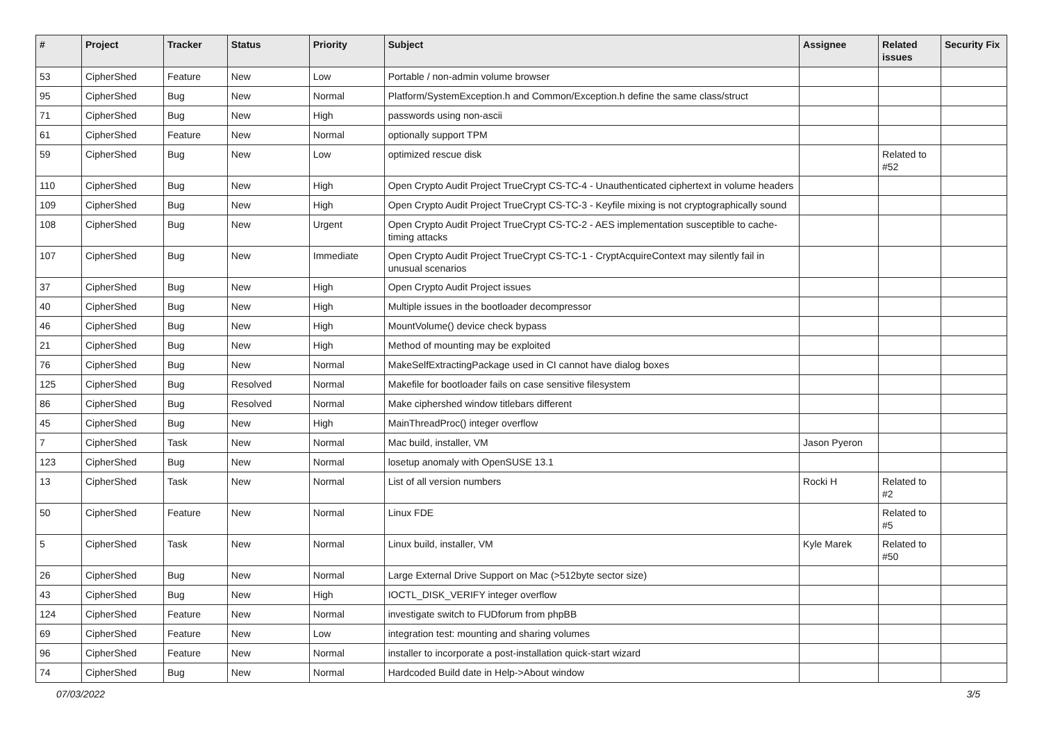| # | Project | Tracker | Status | Priority | Subject | Assignee | Related issues | Security Fix |
| --- | --- | --- | --- | --- | --- | --- | --- | --- |
| 53 | CipherShed | Feature | New | Low | Portable / non-admin volume browser | | | |
| 95 | CipherShed | Bug | New | Normal | Platform/SystemException.h and Common/Exception.h define the same class/struct | | | |
| 71 | CipherShed | Bug | New | High | passwords using non-ascii | | | |
| 61 | CipherShed | Feature | New | Normal | optionally support TPM | | | |
| 59 | CipherShed | Bug | New | Low | optimized rescue disk | | Related to #52 | |
| 110 | CipherShed | Bug | New | High | Open Crypto Audit Project TrueCrypt CS-TC-4 - Unauthenticated ciphertext in volume headers | | | |
| 109 | CipherShed | Bug | New | High | Open Crypto Audit Project TrueCrypt CS-TC-3 - Keyfile mixing is not cryptographically sound | | | |
| 108 | CipherShed | Bug | New | Urgent | Open Crypto Audit Project TrueCrypt CS-TC-2 - AES implementation susceptible to cache-timing attacks | | | |
| 107 | CipherShed | Bug | New | Immediate | Open Crypto Audit Project TrueCrypt CS-TC-1 - CryptAcquireContext may silently fail in unusual scenarios | | | |
| 37 | CipherShed | Bug | New | High | Open Crypto Audit Project issues | | | |
| 40 | CipherShed | Bug | New | High | Multiple issues in the bootloader decompressor | | | |
| 46 | CipherShed | Bug | New | High | MountVolume() device check bypass | | | |
| 21 | CipherShed | Bug | New | High | Method of mounting may be exploited | | | |
| 76 | CipherShed | Bug | New | Normal | MakeSelfExtractingPackage used in CI cannot have dialog boxes | | | |
| 125 | CipherShed | Bug | Resolved | Normal | Makefile for bootloader fails on case sensitive filesystem | | | |
| 86 | CipherShed | Bug | Resolved | Normal | Make ciphershed window titlebars different | | | |
| 45 | CipherShed | Bug | New | High | MainThreadProc() integer overflow | | | |
| 7 | CipherShed | Task | New | Normal | Mac build, installer, VM | Jason Pyeron | | |
| 123 | CipherShed | Bug | New | Normal | losetup anomaly with OpenSUSE 13.1 | | | |
| 13 | CipherShed | Task | New | Normal | List of all version numbers | Rocki H | Related to #2 | |
| 50 | CipherShed | Feature | New | Normal | Linux FDE | | Related to #5 | |
| 5 | CipherShed | Task | New | Normal | Linux build, installer, VM | Kyle Marek | Related to #50 | |
| 26 | CipherShed | Bug | New | Normal | Large External Drive Support on Mac (>512byte sector size) | | | |
| 43 | CipherShed | Bug | New | High | IOCTL_DISK_VERIFY integer overflow | | | |
| 124 | CipherShed | Feature | New | Normal | investigate switch to FUDforum from phpBB | | | |
| 69 | CipherShed | Feature | New | Low | integration test: mounting and sharing volumes | | | |
| 96 | CipherShed | Feature | New | Normal | installer to incorporate a post-installation quick-start wizard | | | |
| 74 | CipherShed | Bug | New | Normal | Hardcoded Build date in Help->About window | | | |
07/03/2022 3/5